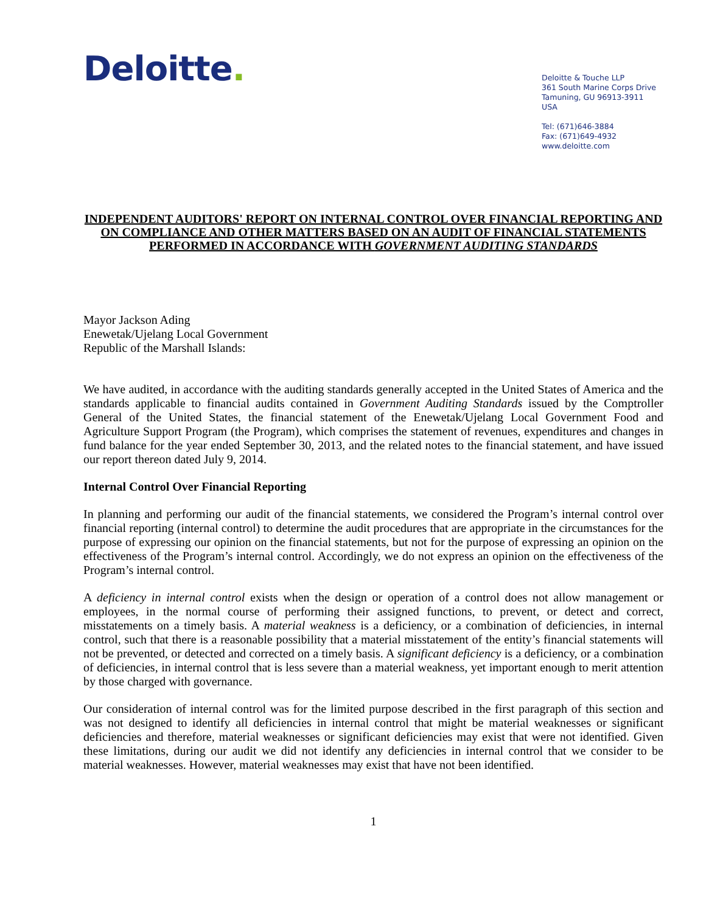Deloitte.
Deloitte & Touche LLP
361 South Marine Corps Drive
Tamuning, GU 96913-3911
USA
Tel: (671)646-3884
Fax: (671)649-4932
www.deloitte.com
INDEPENDENT AUDITORS' REPORT ON INTERNAL CONTROL OVER FINANCIAL REPORTING AND ON COMPLIANCE AND OTHER MATTERS BASED ON AN AUDIT OF FINANCIAL STATEMENTS PERFORMED IN ACCORDANCE WITH GOVERNMENT AUDITING STANDARDS
Mayor Jackson Ading
Enewetak/Ujelang Local Government
Republic of the Marshall Islands:
We have audited, in accordance with the auditing standards generally accepted in the United States of America and the standards applicable to financial audits contained in Government Auditing Standards issued by the Comptroller General of the United States, the financial statement of the Enewetak/Ujelang Local Government Food and Agriculture Support Program (the Program), which comprises the statement of revenues, expenditures and changes in fund balance for the year ended September 30, 2013, and the related notes to the financial statement, and have issued our report thereon dated July 9, 2014.
Internal Control Over Financial Reporting
In planning and performing our audit of the financial statements, we considered the Program’s internal control over financial reporting (internal control) to determine the audit procedures that are appropriate in the circumstances for the purpose of expressing our opinion on the financial statements, but not for the purpose of expressing an opinion on the effectiveness of the Program’s internal control. Accordingly, we do not express an opinion on the effectiveness of the Program’s internal control.
A deficiency in internal control exists when the design or operation of a control does not allow management or employees, in the normal course of performing their assigned functions, to prevent, or detect and correct, misstatements on a timely basis. A material weakness is a deficiency, or a combination of deficiencies, in internal control, such that there is a reasonable possibility that a material misstatement of the entity’s financial statements will not be prevented, or detected and corrected on a timely basis. A significant deficiency is a deficiency, or a combination of deficiencies, in internal control that is less severe than a material weakness, yet important enough to merit attention by those charged with governance.
Our consideration of internal control was for the limited purpose described in the first paragraph of this section and was not designed to identify all deficiencies in internal control that might be material weaknesses or significant deficiencies and therefore, material weaknesses or significant deficiencies may exist that were not identified. Given these limitations, during our audit we did not identify any deficiencies in internal control that we consider to be material weaknesses. However, material weaknesses may exist that have not been identified.
1